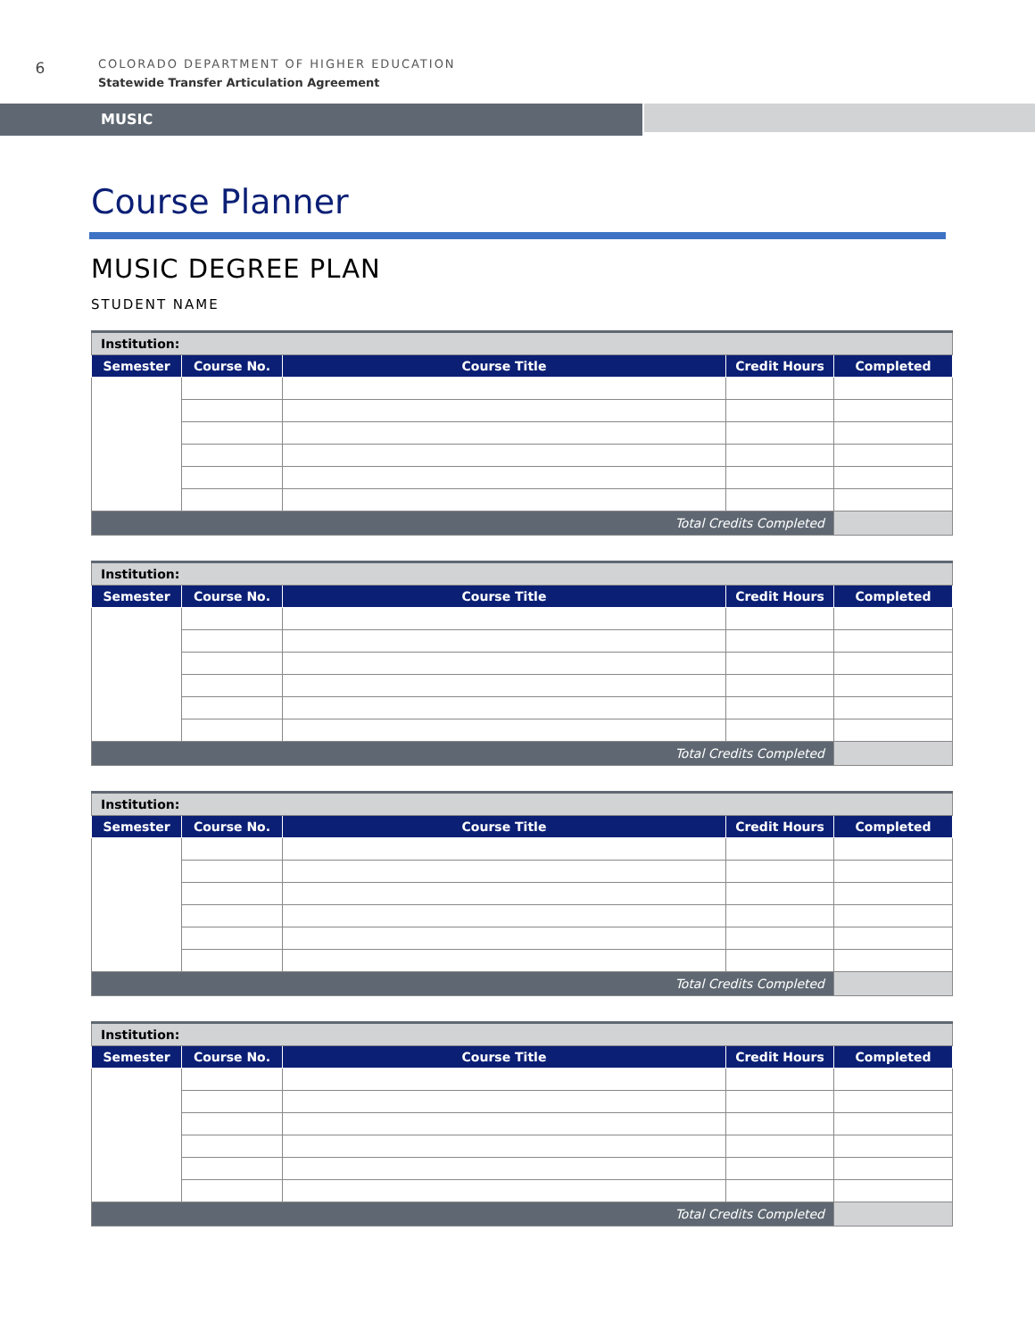6
COLORADO DEPARTMENT OF HIGHER EDUCATION
Statewide Transfer Articulation Agreement
MUSIC
Course Planner
MUSIC DEGREE PLAN
STUDENT NAME
| Institution: | | | | |
| Semester | Course No. | Course Title | Credit Hours | Completed |
| Total Credits Completed | | | | |
| Institution: | | | | |
| Semester | Course No. | Course Title | Credit Hours | Completed |
| Total Credits Completed | | | | |
| Institution: | | | | |
| Semester | Course No. | Course Title | Credit Hours | Completed |
| Total Credits Completed | | | | |
| Institution: | | | | |
| Semester | Course No. | Course Title | Credit Hours | Completed |
| Total Credits Completed | | | | |